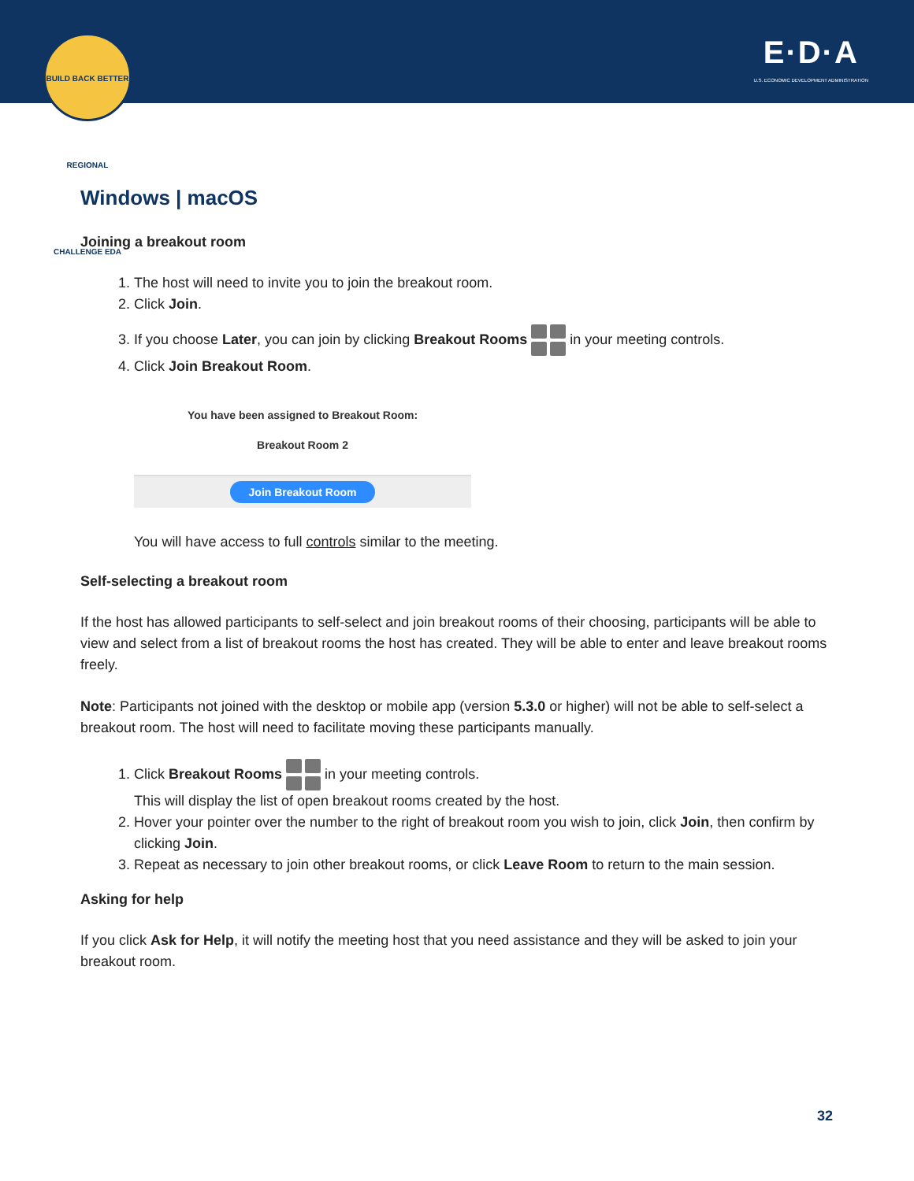BUILD BACK BETTER REGIONAL CHALLENGE EDA
E·D·A
U.S. ECONOMIC DEVELOPMENT ADMINISTRATION
Windows | macOS
Joining a breakout room
1. The host will need to invite you to join the breakout room.
2. Click Join.
3. If you choose Later, you can join by clicking Breakout Rooms in your meeting controls.
4. Click Join Breakout Room.
You have been assigned to Breakout Room:
Breakout Room 2
Join Breakout Room
You will have access to full controls similar to the meeting.
Self-selecting a breakout room
If the host has allowed participants to self-select and join breakout rooms of their choosing, participants will be able to view and select from a list of breakout rooms the host has created. They will be able to enter and leave breakout rooms freely.
Note: Participants not joined with the desktop or mobile app (version 5.3.0 or higher) will not be able to self-select a breakout room. The host will need to facilitate moving these participants manually.
1. Click Breakout Rooms in your meeting controls.
This will display the list of open breakout rooms created by the host.
2. Hover your pointer over the number to the right of breakout room you wish to join, click Join, then confirm by clicking Join.
3. Repeat as necessary to join other breakout rooms, or click Leave Room to return to the main session.
Asking for help
If you click Ask for Help, it will notify the meeting host that you need assistance and they will be asked to join your breakout room.
32